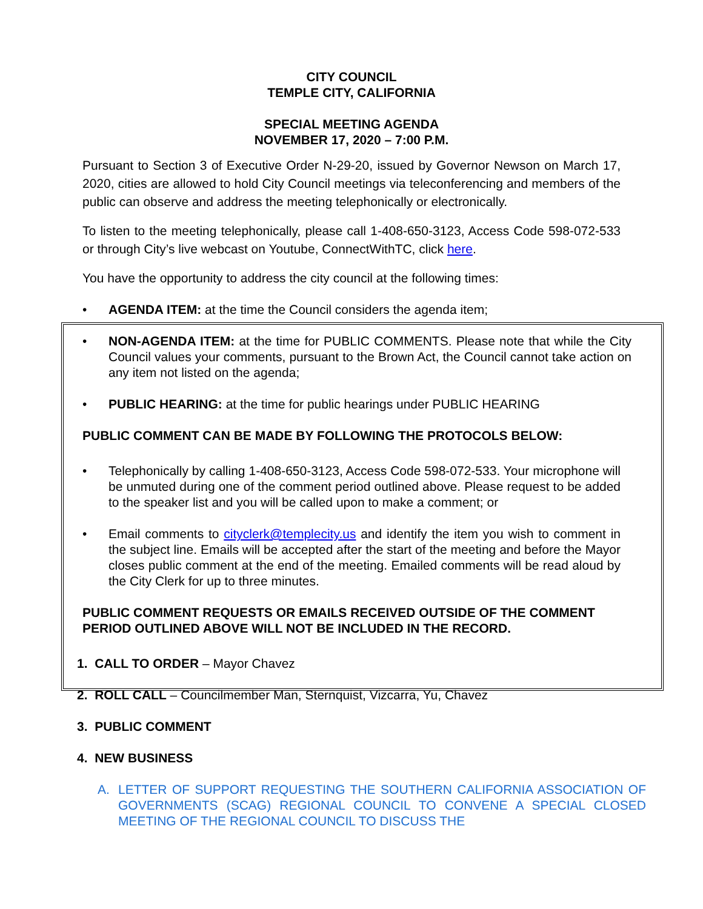CITY COUNCIL
TEMPLE CITY, CALIFORNIA
SPECIAL MEETING AGENDA
NOVEMBER 17, 2020 – 7:00 P.M.
Pursuant to Section 3 of Executive Order N-29-20, issued by Governor Newson on March 17, 2020, cities are allowed to hold City Council meetings via teleconferencing and members of the public can observe and address the meeting telephonically or electronically.
To listen to the meeting telephonically, please call 1-408-650-3123, Access Code 598-072-533 or through City’s live webcast on Youtube, ConnectWithTC, click here.
You have the opportunity to address the city council at the following times:
• AGENDA ITEM: at the time the Council considers the agenda item;
• NON-AGENDA ITEM: at the time for PUBLIC COMMENTS. Please note that while the City Council values your comments, pursuant to the Brown Act, the Council cannot take action on any item not listed on the agenda;
• PUBLIC HEARING: at the time for public hearings under PUBLIC HEARING
PUBLIC COMMENT CAN BE MADE BY FOLLOWING THE PROTOCOLS BELOW:
• Telephonically by calling 1-408-650-3123, Access Code 598-072-533. Your microphone will be unmuted during one of the comment period outlined above. Please request to be added to the speaker list and you will be called upon to make a comment; or
• Email comments to cityclerk@templecity.us and identify the item you wish to comment in the subject line. Emails will be accepted after the start of the meeting and before the Mayor closes public comment at the end of the meeting. Emailed comments will be read aloud by the City Clerk for up to three minutes.
PUBLIC COMMENT REQUESTS OR EMAILS RECEIVED OUTSIDE OF THE COMMENT PERIOD OUTLINED ABOVE WILL NOT BE INCLUDED IN THE RECORD.
1. CALL TO ORDER – Mayor Chavez
2. ROLL CALL – Councilmember Man, Sternquist, Vizcarra, Yu, Chavez
3. PUBLIC COMMENT
4. NEW BUSINESS
A. LETTER OF SUPPORT REQUESTING THE SOUTHERN CALIFORNIA ASSOCIATION OF GOVERNMENTS (SCAG) REGIONAL COUNCIL TO CONVENE A SPECIAL CLOSED MEETING OF THE REGIONAL COUNCIL TO DISCUSS THE